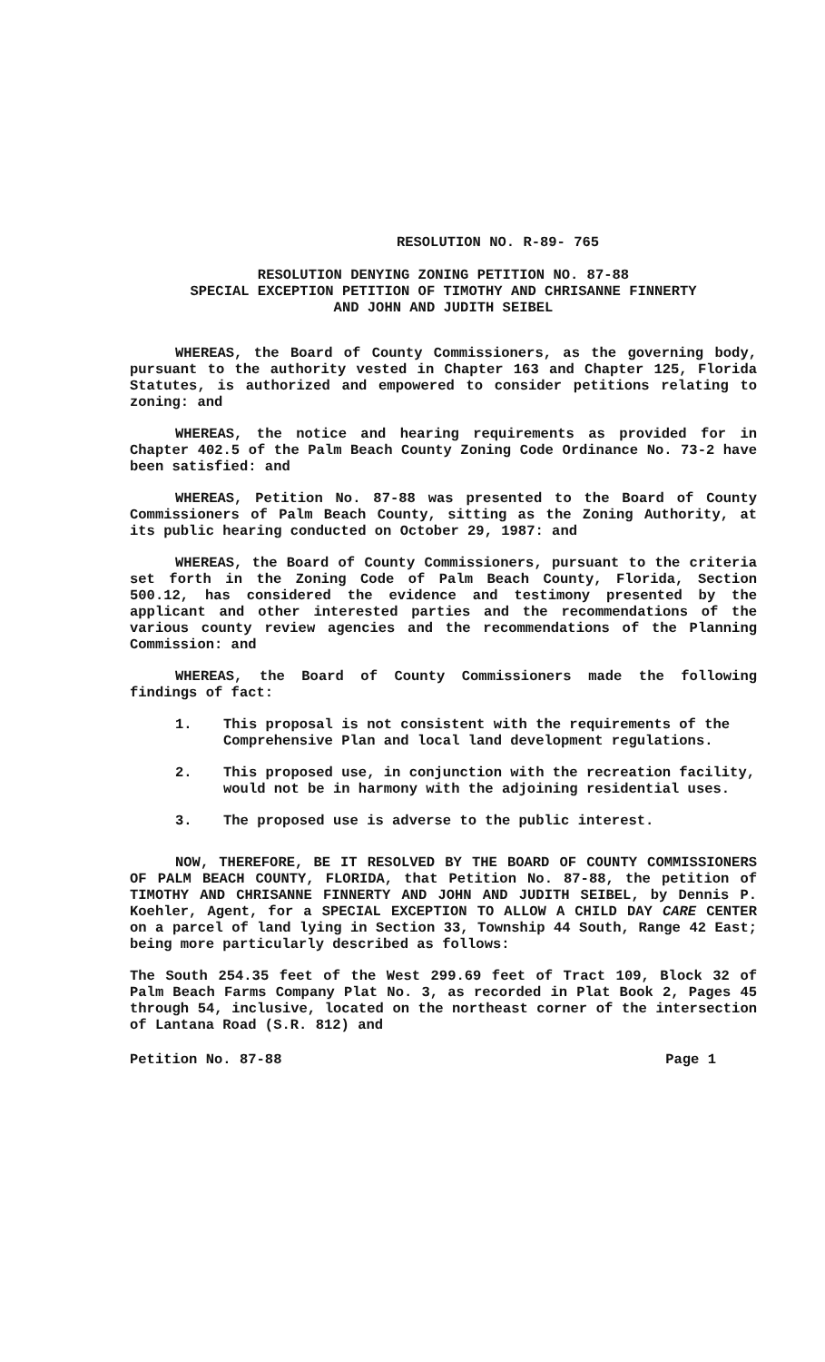RESOLUTION NO. R-89- 765
RESOLUTION DENYING ZONING PETITION NO. 87-88
SPECIAL EXCEPTION PETITION OF TIMOTHY AND CHRISANNE FINNERTY
AND JOHN AND JUDITH SEIBEL
WHEREAS, the Board of County Commissioners, as the governing body, pursuant to the authority vested in Chapter 163 and Chapter 125, Florida Statutes, is authorized and empowered to consider petitions relating to zoning: and
WHEREAS, the notice and hearing requirements as provided for in Chapter 402.5 of the Palm Beach County Zoning Code Ordinance No. 73-2 have been satisfied: and
WHEREAS, Petition No. 87-88 was presented to the Board of County Commissioners of Palm Beach County, sitting as the Zoning Authority, at its public hearing conducted on October 29, 1987: and
WHEREAS, the Board of County Commissioners, pursuant to the criteria set forth in the Zoning Code of Palm Beach County, Florida, Section 500.12, has considered the evidence and testimony presented by the applicant and other interested parties and the recommendations of the various county review agencies and the recommendations of the Planning Commission: and
WHEREAS, the Board of County Commissioners made the following findings of fact:
1. This proposal is not consistent with the requirements of the Comprehensive Plan and local land development regulations.
2. This proposed use, in conjunction with the recreation facility, would not be in harmony with the adjoining residential uses.
3. The proposed use is adverse to the public interest.
NOW, THEREFORE, BE IT RESOLVED BY THE BOARD OF COUNTY COMMISSIONERS OF PALM BEACH COUNTY, FLORIDA, that Petition No. 87-88, the petition of TIMOTHY AND CHRISANNE FINNERTY AND JOHN AND JUDITH SEIBEL, by Dennis P. Koehler, Agent, for a SPECIAL EXCEPTION TO ALLOW A CHILD DAY CARE CENTER on a parcel of land lying in Section 33, Township 44 South, Range 42 East; being more particularly described as follows:
The South 254.35 feet of the West 299.69 feet of Tract 109, Block 32 of Palm Beach Farms Company Plat No. 3, as recorded in Plat Book 2, Pages 45 through 54, inclusive, located on the northeast corner of the intersection of Lantana Road (S.R. 812) and
Petition No. 87-88 Page 1